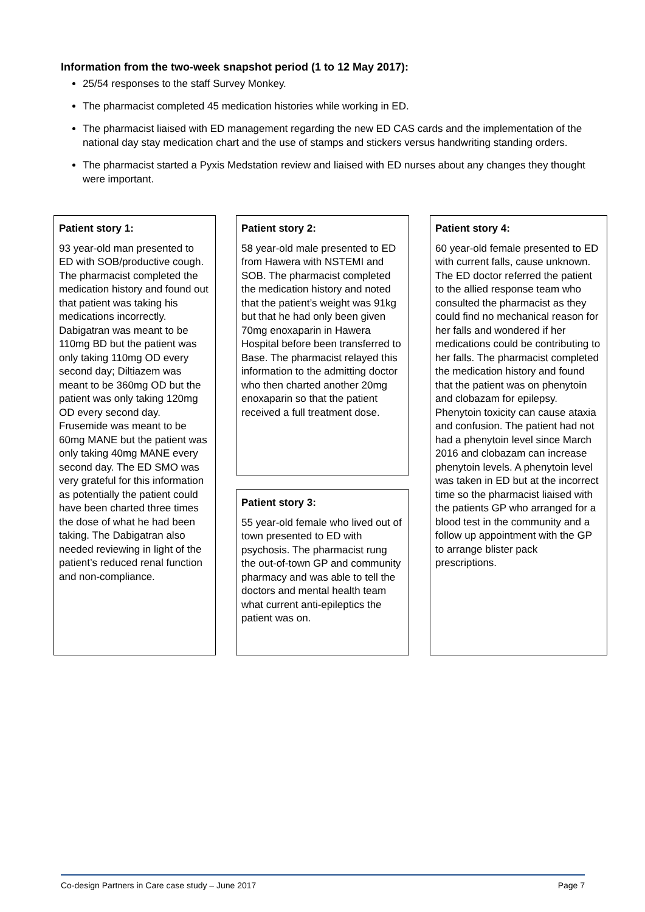Information from the two-week snapshot period (1 to 12 May 2017):
25/54 responses to the staff Survey Monkey.
The pharmacist completed 45 medication histories while working in ED.
The pharmacist liaised with ED management regarding the new ED CAS cards and the implementation of the national day stay medication chart and the use of stamps and stickers versus handwriting standing orders.
The pharmacist started a Pyxis Medstation review and liaised with ED nurses about any changes they thought were important.
Patient story 1:
93 year-old man presented to ED with SOB/productive cough. The pharmacist completed the medication history and found out that patient was taking his medications incorrectly. Dabigatran was meant to be 110mg BD but the patient was only taking 110mg OD every second day; Diltiazem was meant to be 360mg OD but the patient was only taking 120mg OD every second day. Frusemide was meant to be 60mg MANE but the patient was only taking 40mg MANE every second day. The ED SMO was very grateful for this information as potentially the patient could have been charted three times the dose of what he had been taking. The Dabigatran also needed reviewing in light of the patient’s reduced renal function and non-compliance.
Patient story 2:
58 year-old male presented to ED from Hawera with NSTEMI and SOB. The pharmacist completed the medication history and noted that the patient’s weight was 91kg but that he had only been given 70mg enoxaparin in Hawera Hospital before been transferred to Base. The pharmacist relayed this information to the admitting doctor who then charted another 20mg enoxaparin so that the patient received a full treatment dose.
Patient story 3:
55 year-old female who lived out of town presented to ED with psychosis. The pharmacist rung the out-of-town GP and community pharmacy and was able to tell the doctors and mental health team what current anti-epileptics the patient was on.
Patient story 4:
60 year-old female presented to ED with current falls, cause unknown. The ED doctor referred the patient to the allied response team who consulted the pharmacist as they could find no mechanical reason for her falls and wondered if her medications could be contributing to her falls. The pharmacist completed the medication history and found that the patient was on phenytoin and clobazam for epilepsy. Phenytoin toxicity can cause ataxia and confusion. The patient had not had a phenytoin level since March 2016 and clobazam can increase phenytoin levels. A phenytoin level was taken in ED but at the incorrect time so the pharmacist liaised with the patients GP who arranged for a blood test in the community and a follow up appointment with the GP to arrange blister pack prescriptions.
Co-design Partners in Care case study – June 2017 Page 7